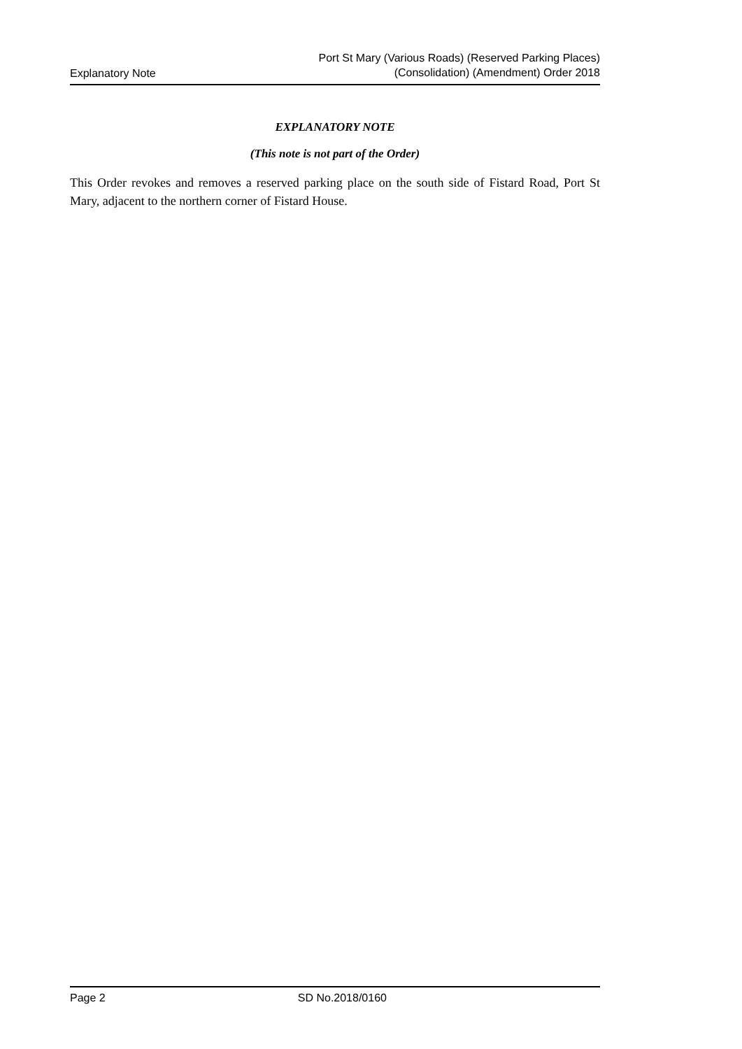Explanatory Note
Port St Mary (Various Roads) (Reserved Parking Places)
(Consolidation) (Amendment) Order 2018
EXPLANATORY NOTE
(This note is not part of the Order)
This Order revokes and removes a reserved parking place on the south side of Fistard Road, Port St Mary, adjacent to the northern corner of Fistard House.
Page 2 SD No.2018/0160